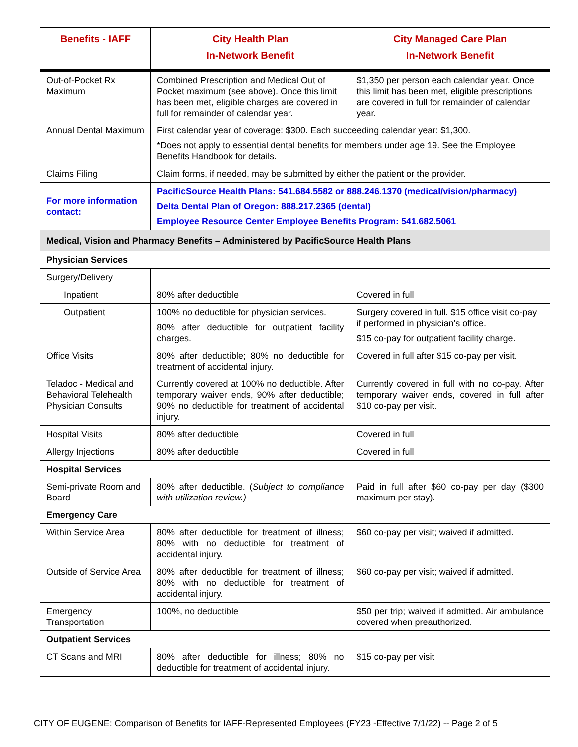| Benefits - IAFF | City Health Plan In-Network Benefit | City Managed Care Plan In-Network Benefit |
| --- | --- | --- |
| Out-of-Pocket Rx Maximum | Combined Prescription and Medical Out of Pocket maximum (see above). Once this limit has been met, eligible charges are covered in full for remainder of calendar year. | $1,350 per person each calendar year. Once this limit has been met, eligible prescriptions are covered in full for remainder of calendar year. |
| Annual Dental Maximum | First calendar year of coverage: $300. Each succeeding calendar year: $1,300. *Does not apply to essential dental benefits for members under age 19. See the Employee Benefits Handbook for details. | |
| Claims Filing | Claim forms, if needed, may be submitted by either the patient or the provider. | |
| For more information contact: | PacificSource Health Plans: 541.684.5582 or 888.246.1370 (medical/vision/pharmacy) Delta Dental Plan of Oregon: 888.217.2365 (dental) Employee Resource Center Employee Benefits Program: 541.682.5061 | |
| Medical, Vision and Pharmacy Benefits – Administered by PacificSource Health Plans | | |
| Physician Services | | |
| Surgery/Delivery | | |
| Inpatient | 80% after deductible | Covered in full |
| Outpatient | 100% no deductible for physician services. 80% after deductible for outpatient facility charges. | Surgery covered in full. $15 office visit co-pay if performed in physician’s office. $15 co-pay for outpatient facility charge. |
| Office Visits | 80% after deductible; 80% no deductible for treatment of accidental injury. | Covered in full after $15 co-pay per visit. |
| Teladoc - Medical and Behavioral Telehealth Physician Consults | Currently covered at 100% no deductible. After temporary waiver ends, 90% after deductible; 90% no deductible for treatment of accidental injury. | Currently covered in full with no co-pay. After temporary waiver ends, covered in full after $10 co-pay per visit. |
| Hospital Visits | 80% after deductible | Covered in full |
| Allergy Injections | 80% after deductible | Covered in full |
| Hospital Services | | |
| Semi-private Room and Board | 80% after deductible. ( Subject to compliance with utilization review.) | Paid in full after $60 co-pay per day ($300 maximum per stay). |
| Emergency Care | | |
| Within Service Area | 80% after deductible for treatment of illness; 80% with no deductible for treatment of accidental injury. | $60 co-pay per visit; waived if admitted. |
| Outside of Service Area | 80% after deductible for treatment of illness; 80% with no deductible for treatment of accidental injury. | $60 co-pay per visit; waived if admitted. |
| Emergency Transportation | 100%, no deductible | $50 per trip; waived if admitted. Air ambulance covered when preauthorized. |
| Outpatient Services | | |
| CT Scans and MRI | 80% after deductible for illness; 80% no deductible for treatment of accidental injury. | $15 co-pay per visit |
CITY OF EUGENE: Comparison of Benefits for IAFF-Represented Employees (FY23 -Effective 7/1/22) -- Page 2 of 5